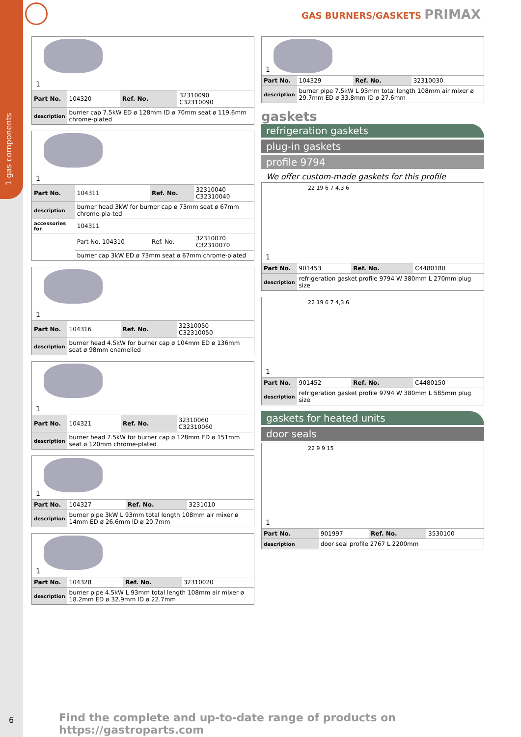1 gas components
GAS BURNERS/GASKETS PRIMAX
1
| Part No. | 104320 | Ref. No. | 32310090 C32310090 |
| description | burner cap 7.5kW ED ø 128mm ID ø 70mm seat ø 119.6mm chrome-plated | | |
1
| Part No. | 104311 | Ref. No. | 32310040 C32310040 |
| description | burner head 3kW for burner cap ø 73mm seat ø 67mm chrome-pla-ted | | |
| accessories for | 104311 | | |
| | Part No. 104310 | Ref. No. | 32310070 C32310070 |
| | burner cap 3kW ED ø 73mm seat ø 67mm chrome-plated | | |
1
| Part No. | 104316 | Ref. No. | 32310050 C32310050 |
| description | burner head 4.5kW for burner cap ø 104mm ED ø 136mm seat ø 98mm enamelled | | |
1
| Part No. | 104321 | Ref. No. | 32310060 C32310060 |
| description | burner head 7.5kW for burner cap ø 128mm ED ø 151mm seat ø 120mm chrome-plated | | |
1
| Part No. | 104327 | Ref. No. | 3231010 |
| description | burner pipe 3kW L 93mm total length 108mm air mixer ø 14mm ED ø 26.6mm ID ø 20.7mm | | |
1
| Part No. | 104328 | Ref. No. | 32310020 |
| description | burner pipe 4.5kW L 93mm total length 108mm air mixer ø 18.2mm ED ø 32.9mm ID ø 22.7mm | | |
1
| Part No. | 104329 | Ref. No. | 32310030 |
| description | burner pipe 7.5kW L 93mm total length 108mm air mixer ø 29.7mm ED ø 33.8mm ID ø 27.6mm | | |
gaskets
refrigeration gaskets
plug-in gaskets
profile 9794
We offer custom-made gaskets for this profile
22 19 6 7 4,3 6
1
| Part No. | 901453 | Ref. No. | C4480180 |
| description | refrigeration gasket profile 9794 W 380mm L 270mm plug size | | |
22 19 6 7 4,3 6
1
| Part No. | 901452 | Ref. No. | C4480150 |
| description | refrigeration gasket profile 9794 W 380mm L 585mm plug size | | |
gaskets for heated units
door seals
22 9 9 15
1
| Part No. | 901997 | Ref. No. | 3530100 |
| description | door seal profile 2767 L 2200mm | | |
6
Find the complete and up-to-date range of products on https://gastroparts.com